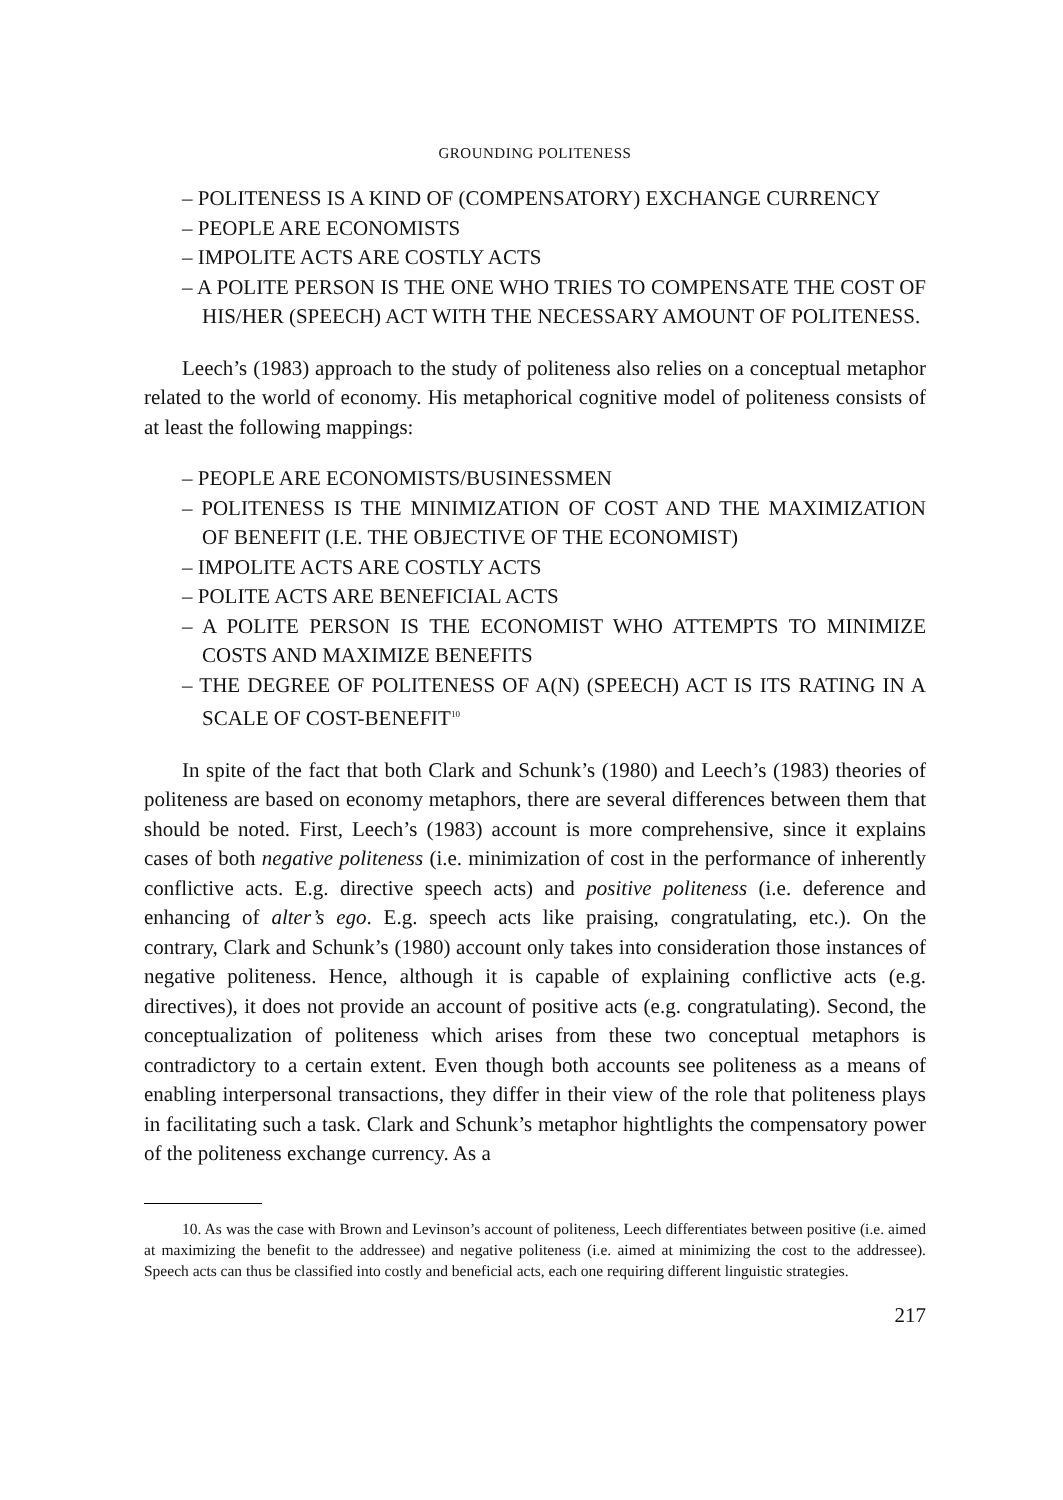GROUNDING POLITENESS
– POLITENESS IS A KIND OF (COMPENSATORY) EXCHANGE CURRENCY
– PEOPLE ARE ECONOMISTS
– IMPOLITE ACTS ARE COSTLY ACTS
– A POLITE PERSON IS THE ONE WHO TRIES TO COMPENSATE THE COST OF HIS/HER (SPEECH) ACT WITH THE NECESSARY AMOUNT OF POLITENESS.
Leech’s (1983) approach to the study of politeness also relies on a conceptual metaphor related to the world of economy. His metaphorical cognitive model of politeness consists of at least the following mappings:
– PEOPLE ARE ECONOMISTS/BUSINESSMEN
– POLITENESS IS THE MINIMIZATION OF COST AND THE MAXIMIZATION OF BENEFIT (I.E. THE OBJECTIVE OF THE ECONOMIST)
– IMPOLITE ACTS ARE COSTLY ACTS
– POLITE ACTS ARE BENEFICIAL ACTS
– A POLITE PERSON IS THE ECONOMIST WHO ATTEMPTS TO MINIMIZE COSTS AND MAXIMIZE BENEFITS
– THE DEGREE OF POLITENESS OF A(N) (SPEECH) ACT IS ITS RATING IN A SCALE OF COST-BENEFIT<sup>10</sup>
In spite of the fact that both Clark and Schunk’s (1980) and Leech’s (1983) theories of politeness are based on economy metaphors, there are several differences between them that should be noted. First, Leech’s (1983) account is more comprehensive, since it explains cases of both negative politeness (i.e. minimization of cost in the performance of inherently conflictive acts. E.g. directive speech acts) and positive politeness (i.e. deference and enhancing of alter’s ego. E.g. speech acts like praising, congratulating, etc.). On the contrary, Clark and Schunk’s (1980) account only takes into consideration those instances of negative politeness. Hence, although it is capable of explaining conflictive acts (e.g. directives), it does not provide an account of positive acts (e.g. congratulating). Second, the conceptualization of politeness which arises from these two conceptual metaphors is contradictory to a certain extent. Even though both accounts see politeness as a means of enabling interpersonal transactions, they differ in their view of the role that politeness plays in facilitating such a task. Clark and Schunk’s metaphor hightlights the compensatory power of the politeness exchange currency. As a
10. As was the case with Brown and Levinson’s account of politeness, Leech differentiates between positive (i.e. aimed at maximizing the benefit to the addressee) and negative politeness (i.e. aimed at minimizing the cost to the addressee). Speech acts can thus be classified into costly and beneficial acts, each one requiring different linguistic strategies.
217